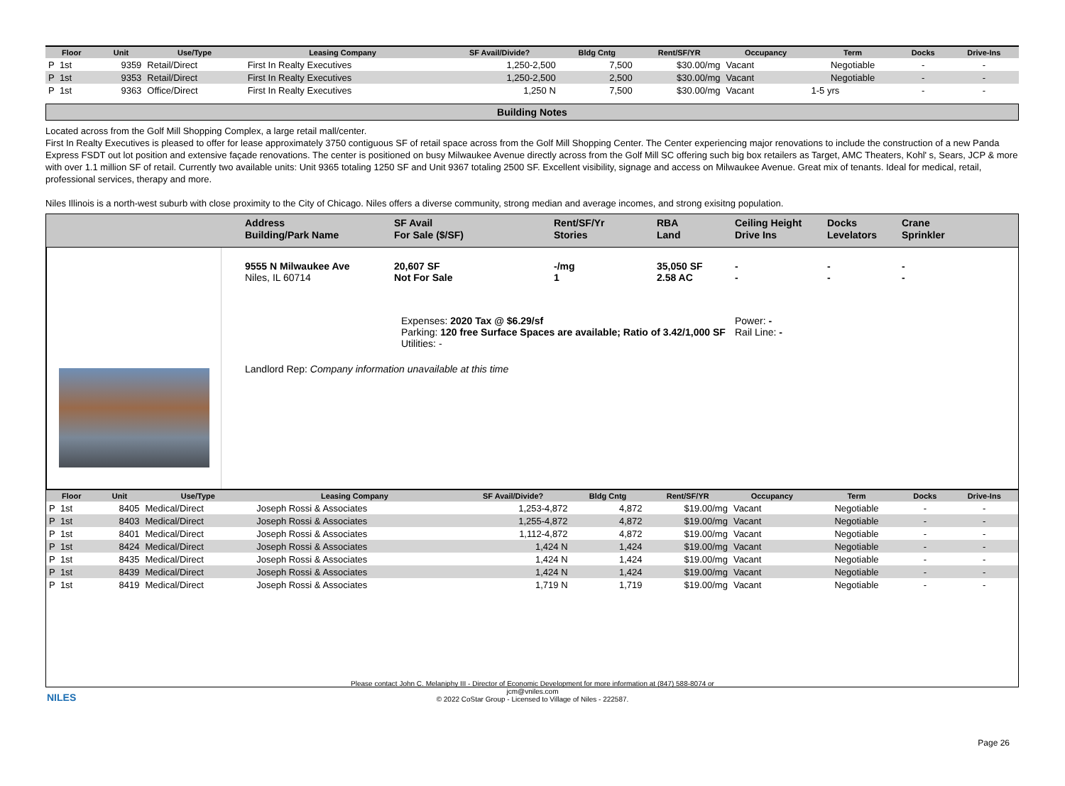| Floor | Unit | Use/Type | Leasing Company | SF Avail/Divide? | Bldg Cntg | Rent/SF/YR | Occupancy | Term | Docks | Drive-Ins |
| --- | --- | --- | --- | --- | --- | --- | --- | --- | --- | --- |
| P 1st | 9359 | Retail/Direct | First In Realty Executives | 1,250-2,500 | 7,500 | $30.00/mg | Vacant | Negotiable | - | - |
| P 1st | 9353 | Retail/Direct | First In Realty Executives | 1,250-2,500 | 2,500 | $30.00/mg | Vacant | Negotiable | - | - |
| P 1st | 9363 | Office/Direct | First In Realty Executives | 1,250 N | 7,500 | $30.00/mg | Vacant | 1-5 yrs | - | - |
Building Notes
Located across from the Golf Mill Shopping Complex, a large retail mall/center.
First In Realty Executives is pleased to offer for lease approximately 3750 contiguous SF of retail space across from the Golf Mill Shopping Center. The Center experiencing major renovations to include the construction of a new Panda Express FSDT out lot position and extensive façade renovations. The center is positioned on busy Milwaukee Avenue directly across from the Golf Mill SC offering such big box retailers as Target, AMC Theaters, Kohl' s, Sears, JCP & more with over 1.1 million SF of retail. Currently two available units: Unit 9365 totaling 1250 SF and Unit 9367 totaling 2500 SF. Excellent visibility, signage and access on Milwaukee Avenue. Great mix of tenants. Ideal for medical, retail, professional services, therapy and more.
Niles Illinois is a north-west suburb with close proximity to the City of Chicago. Niles offers a diverse community, strong median and average incomes, and strong exisitng population.
Address
Building/Park Name
SF Avail
For Sale ($/SF)
Rent/SF/Yr
Stories
RBA
Land
Ceiling Height
Drive Ins
Docks
Levelators
Crane
Sprinkler
9555 N Milwaukee Ave
Niles, IL 60714
20,607 SF
Not For Sale
-/mg
1
35,050 SF
2.58 AC
-
-
-
-
-
-
Expenses: 2020 Tax @ $6.29/sf
Parking: 120 free Surface Spaces are available; Ratio of 3.42/1,000 SF
Utilities: -
Power: -
Rail Line: -
Landlord Rep: Company information unavailable at this time
| Floor | Unit | Use/Type | Leasing Company | SF Avail/Divide? | Bldg Cntg | Rent/SF/YR | Occupancy | Term | Docks | Drive-Ins |
| --- | --- | --- | --- | --- | --- | --- | --- | --- | --- | --- |
| P 1st | 8405 | Medical/Direct | Joseph Rossi & Associates | 1,253-4,872 | 4,872 | $19.00/mg | Vacant | Negotiable | - | - |
| P 1st | 8403 | Medical/Direct | Joseph Rossi & Associates | 1,255-4,872 | 4,872 | $19.00/mg | Vacant | Negotiable | - | - |
| P 1st | 8401 | Medical/Direct | Joseph Rossi & Associates | 1,112-4,872 | 4,872 | $19.00/mg | Vacant | Negotiable | - | - |
| P 1st | 8424 | Medical/Direct | Joseph Rossi & Associates | 1,424 N | 1,424 | $19.00/mg | Vacant | Negotiable | - | - |
| P 1st | 8435 | Medical/Direct | Joseph Rossi & Associates | 1,424 N | 1,424 | $19.00/mg | Vacant | Negotiable | - | - |
| P 1st | 8439 | Medical/Direct | Joseph Rossi & Associates | 1,424 N | 1,424 | $19.00/mg | Vacant | Negotiable | - | - |
| P 1st | 8419 | Medical/Direct | Joseph Rossi & Associates | 1,719 N | 1,719 | $19.00/mg | Vacant | Negotiable | - | - |
NILES
Please contact John C. Melaniphy III - Director of Economic Development for more information at (847) 588-8074 or
jcm@vniles.com
© 2022 CoStar Group - Licensed to Village of Niles - 222587.
Page 26